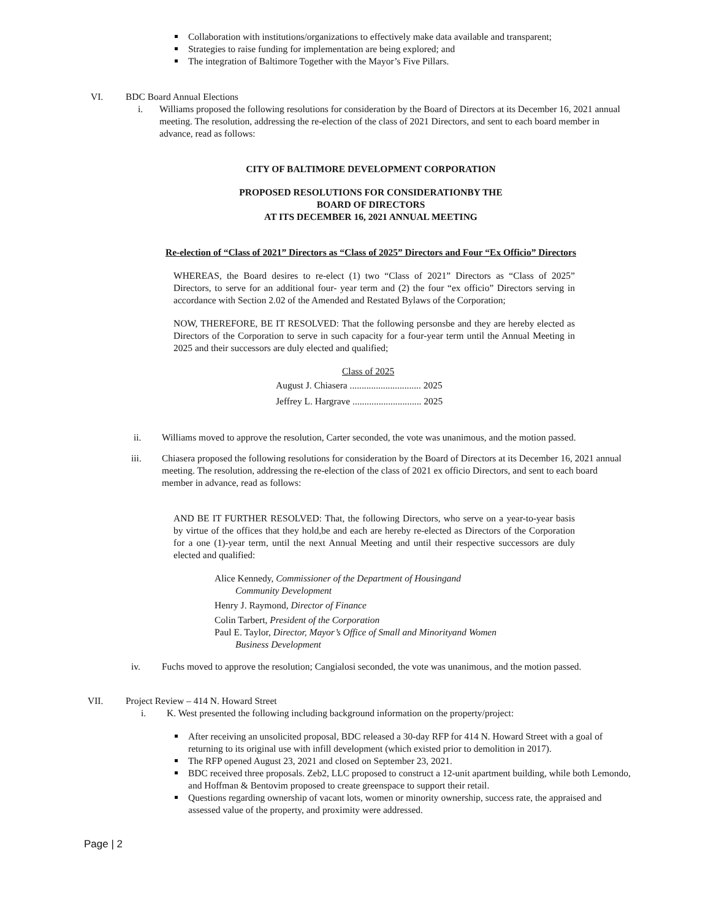Collaboration with institutions/organizations to effectively make data available and transparent;
Strategies to raise funding for implementation are being explored; and
The integration of Baltimore Together with the Mayor’s Five Pillars.
VI. BDC Board Annual Elections
i. Williams proposed the following resolutions for consideration by the Board of Directors at its December 16, 2021 annual meeting. The resolution, addressing the re-election of the class of 2021 Directors, and sent to each board member in advance, read as follows:
CITY OF BALTIMORE DEVELOPMENT CORPORATION
PROPOSED RESOLUTIONS FOR CONSIDERATIONBY THE
BOARD OF DIRECTORS
AT ITS DECEMBER 16, 2021 ANNUAL MEETING
Re-election of “Class of 2021” Directors as “Class of 2025” Directors and Four “Ex Officio” Directors
WHEREAS, the Board desires to re-elect (1) two “Class of 2021” Directors as “Class of 2025” Directors, to serve for an additional four- year term and (2) the four “ex officio” Directors serving in accordance with Section 2.02 of the Amended and Restated Bylaws of the Corporation;
NOW, THEREFORE, BE IT RESOLVED: That the following personsbe and they are hereby elected as Directors of the Corporation to serve in such capacity for a four-year term until the Annual Meeting in 2025 and their successors are duly elected and qualified;
Class of 2025
August J. Chiasera .............................. 2025
Jeffrey L. Hargrave ............................. 2025
ii. Williams moved to approve the resolution, Carter seconded, the vote was unanimous, and the motion passed.
iii. Chiasera proposed the following resolutions for consideration by the Board of Directors at its December 16, 2021 annual meeting. The resolution, addressing the re-election of the class of 2021 ex officio Directors, and sent to each board member in advance, read as follows:
AND BE IT FURTHER RESOLVED: That, the following Directors, who serve on a year-to-year basis by virtue of the offices that they hold,be and each are hereby re-elected as Directors of the Corporation for a one (1)-year term, until the next Annual Meeting and until their respective successors are duly elected and qualified:
Alice Kennedy, Commissioner of the Department of Housingand
Community Development
Henry J. Raymond, Director of Finance
Colin Tarbert, President of the Corporation
Paul E. Taylor, Director, Mayor’s Office of Small and Minorityand Women
Business Development
iv. Fuchs moved to approve the resolution; Cangialosi seconded, the vote was unanimous, and the motion passed.
VII. Project Review – 414 N. Howard Street
i. K. West presented the following including background information on the property/project:
After receiving an unsolicited proposal, BDC released a 30-day RFP for 414 N. Howard Street with a goal of returning to its original use with infill development (which existed prior to demolition in 2017).
The RFP opened August 23, 2021 and closed on September 23, 2021.
BDC received three proposals. Zeb2, LLC proposed to construct a 12-unit apartment building, while both Lemondo, and Hoffman & Bentovim proposed to create greenspace to support their retail.
Questions regarding ownership of vacant lots, women or minority ownership, success rate, the appraised and assessed value of the property, and proximity were addressed.
Page | 2